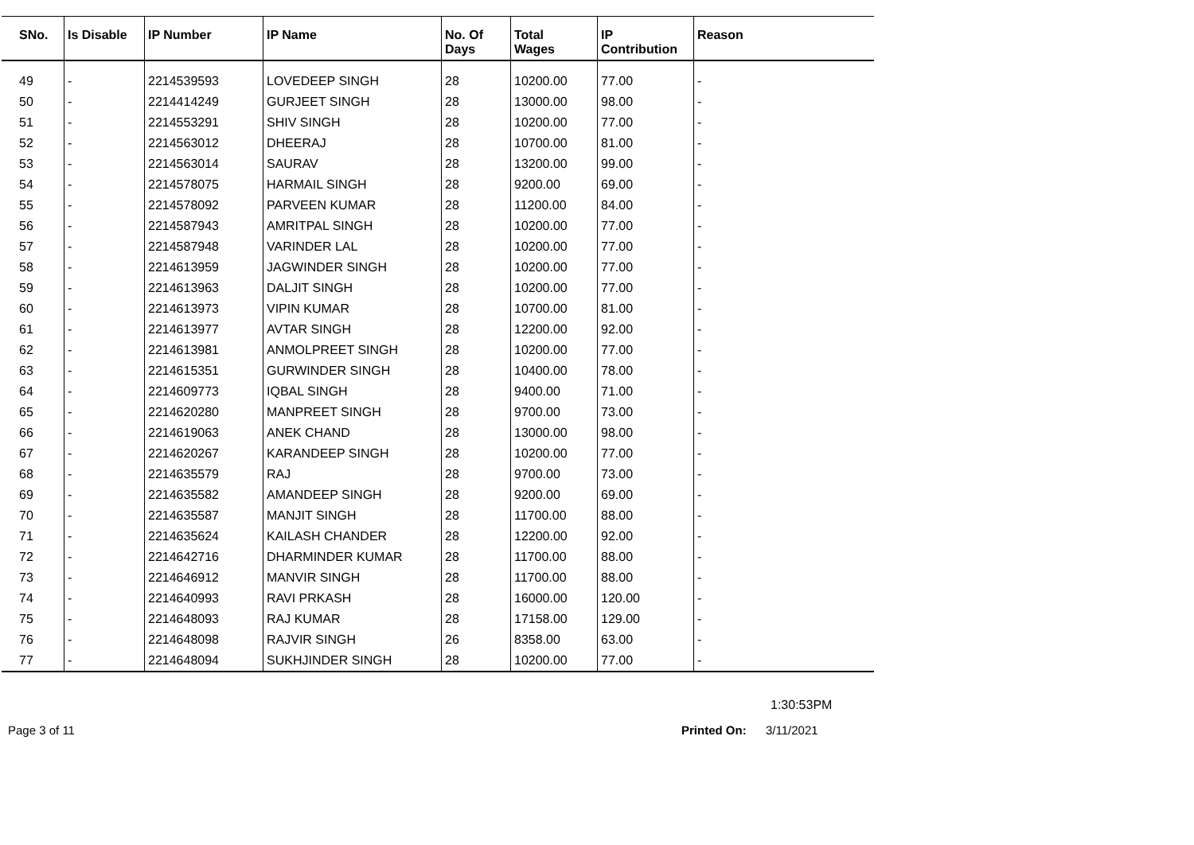| SNo. | Is Disable | IP Number | IP Name | No. Of Days | Total Wages | IP Contribution | Reason |
| --- | --- | --- | --- | --- | --- | --- | --- |
| 49 | - | 2214539593 | LOVEDEEP SINGH | 28 | 10200.00 | 77.00 | - |
| 50 | - | 2214414249 | GURJEET SINGH | 28 | 13000.00 | 98.00 | - |
| 51 | - | 2214553291 | SHIV SINGH | 28 | 10200.00 | 77.00 | - |
| 52 | - | 2214563012 | DHEERAJ | 28 | 10700.00 | 81.00 | - |
| 53 | - | 2214563014 | SAURAV | 28 | 13200.00 | 99.00 | - |
| 54 | - | 2214578075 | HARMAIL SINGH | 28 | 9200.00 | 69.00 | - |
| 55 | - | 2214578092 | PARVEEN KUMAR | 28 | 11200.00 | 84.00 | - |
| 56 | - | 2214587943 | AMRITPAL SINGH | 28 | 10200.00 | 77.00 | - |
| 57 | - | 2214587948 | VARINDER LAL | 28 | 10200.00 | 77.00 | - |
| 58 | - | 2214613959 | JAGWINDER SINGH | 28 | 10200.00 | 77.00 | - |
| 59 | - | 2214613963 | DALJIT SINGH | 28 | 10200.00 | 77.00 | - |
| 60 | - | 2214613973 | VIPIN KUMAR | 28 | 10700.00 | 81.00 | - |
| 61 | - | 2214613977 | AVTAR SINGH | 28 | 12200.00 | 92.00 | - |
| 62 | - | 2214613981 | ANMOLPREET SINGH | 28 | 10200.00 | 77.00 | - |
| 63 | - | 2214615351 | GURWINDER SINGH | 28 | 10400.00 | 78.00 | - |
| 64 | - | 2214609773 | IQBAL SINGH | 28 | 9400.00 | 71.00 | - |
| 65 | - | 2214620280 | MANPREET SINGH | 28 | 9700.00 | 73.00 | - |
| 66 | - | 2214619063 | ANEK CHAND | 28 | 13000.00 | 98.00 | - |
| 67 | - | 2214620267 | KARANDEEP SINGH | 28 | 10200.00 | 77.00 | - |
| 68 | - | 2214635579 | RAJ | 28 | 9700.00 | 73.00 | - |
| 69 | - | 2214635582 | AMANDEEP SINGH | 28 | 9200.00 | 69.00 | - |
| 70 | - | 2214635587 | MANJIT SINGH | 28 | 11700.00 | 88.00 | - |
| 71 | - | 2214635624 | KAILASH CHANDER | 28 | 12200.00 | 92.00 | - |
| 72 | - | 2214642716 | DHARMINDER KUMAR | 28 | 11700.00 | 88.00 | - |
| 73 | - | 2214646912 | MANVIR SINGH | 28 | 11700.00 | 88.00 | - |
| 74 | - | 2214640993 | RAVI PRKASH | 28 | 16000.00 | 120.00 | - |
| 75 | - | 2214648093 | RAJ KUMAR | 28 | 17158.00 | 129.00 | - |
| 76 | - | 2214648098 | RAJVIR SINGH | 26 | 8358.00 | 63.00 | - |
| 77 | - | 2214648094 | SUKHJINDER SINGH | 28 | 10200.00 | 77.00 | - |
1:30:53PM
Page 3 of 11 Printed On: 3/11/2021